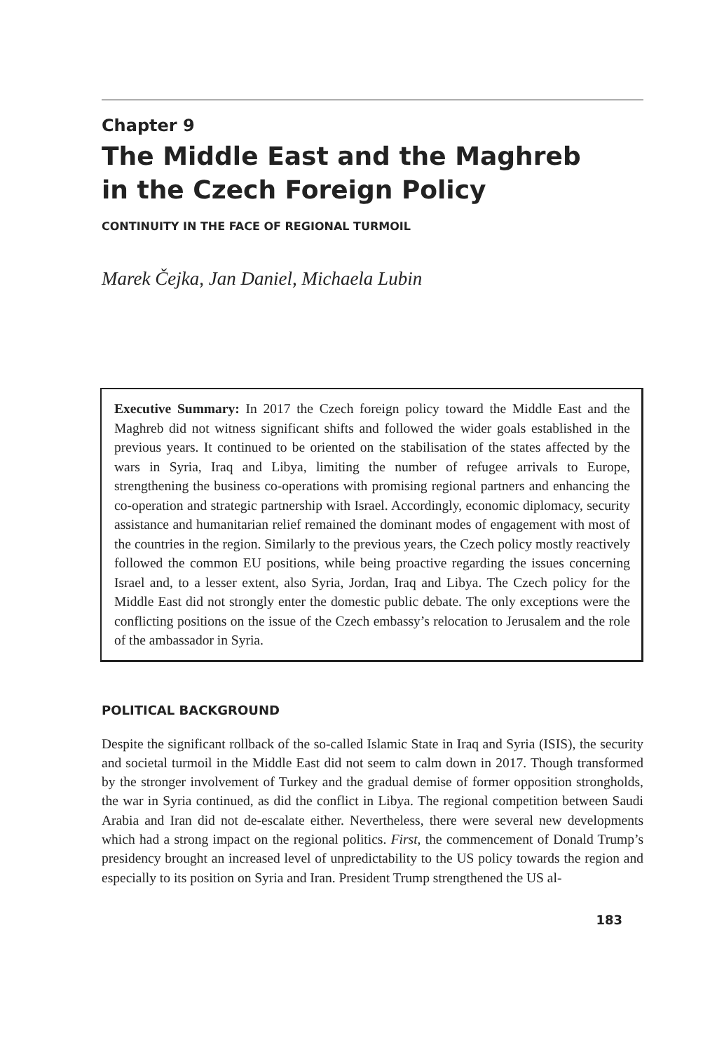Chapter 9
The Middle East and the Maghreb
in the Czech Foreign Policy
CONTINUITY IN THE FACE OF REGIONAL TURMOIL
Marek Čejka, Jan Daniel, Michaela Lubin
Executive Summary: In 2017 the Czech foreign policy toward the Middle East and the Maghreb did not witness significant shifts and followed the wider goals established in the previous years. It continued to be oriented on the stabilisation of the states affected by the wars in Syria, Iraq and Libya, limiting the number of refugee arrivals to Europe, strengthening the business co-operations with promising regional partners and enhancing the co-operation and strategic partnership with Israel. Accordingly, economic diplomacy, security assistance and humanitarian relief remained the dominant modes of engagement with most of the countries in the region. Similarly to the previous years, the Czech policy mostly reactively followed the common EU positions, while being proactive regarding the issues concerning Israel and, to a lesser extent, also Syria, Jordan, Iraq and Libya. The Czech policy for the Middle East did not strongly enter the domestic public debate. The only exceptions were the conflicting positions on the issue of the Czech embassy’s relocation to Jerusalem and the role of the ambassador in Syria.
POLITICAL BACKGROUND
Despite the significant rollback of the so-called Islamic State in Iraq and Syria (ISIS), the security and societal turmoil in the Middle East did not seem to calm down in 2017. Though transformed by the stronger involvement of Turkey and the gradual demise of former opposition strongholds, the war in Syria continued, as did the conflict in Libya. The regional competition between Saudi Arabia and Iran did not de-escalate either. Nevertheless, there were several new developments which had a strong impact on the regional politics. First, the commencement of Donald Trump’s presidency brought an increased level of unpredictability to the US policy towards the region and especially to its position on Syria and Iran. President Trump strengthened the US al-
183